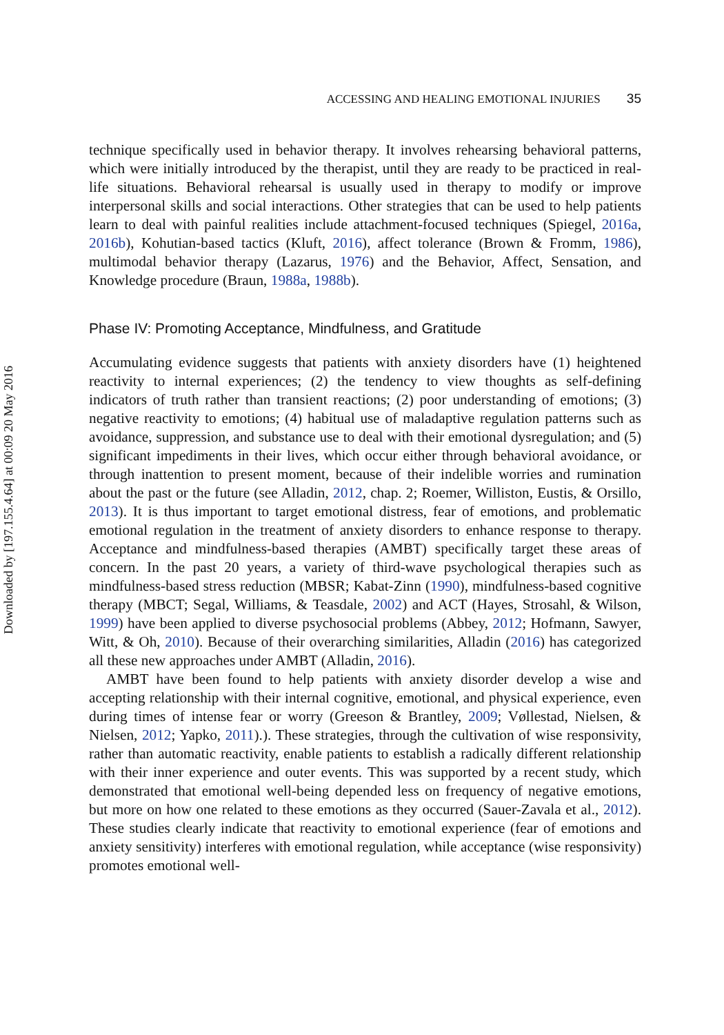Downloaded by [197.155.4.64] at 00:09 20 May 2016
ACCESSING AND HEALING EMOTIONAL INJURIES 35
technique specifically used in behavior therapy. It involves rehearsing behavioral patterns, which were initially introduced by the therapist, until they are ready to be practiced in real-life situations. Behavioral rehearsal is usually used in therapy to modify or improve interpersonal skills and social interactions. Other strategies that can be used to help patients learn to deal with painful realities include attachment-focused techniques (Spiegel, 2016a, 2016b), Kohutian-based tactics (Kluft, 2016), affect tolerance (Brown & Fromm, 1986), multimodal behavior therapy (Lazarus, 1976) and the Behavior, Affect, Sensation, and Knowledge procedure (Braun, 1988a, 1988b).
Phase IV: Promoting Acceptance, Mindfulness, and Gratitude
Accumulating evidence suggests that patients with anxiety disorders have (1) heightened reactivity to internal experiences; (2) the tendency to view thoughts as self-defining indicators of truth rather than transient reactions; (2) poor understanding of emotions; (3) negative reactivity to emotions; (4) habitual use of maladaptive regulation patterns such as avoidance, suppression, and substance use to deal with their emotional dysregulation; and (5) significant impediments in their lives, which occur either through behavioral avoidance, or through inattention to present moment, because of their indelible worries and rumination about the past or the future (see Alladin, 2012, chap. 2; Roemer, Williston, Eustis, & Orsillo, 2013). It is thus important to target emotional distress, fear of emotions, and problematic emotional regulation in the treatment of anxiety disorders to enhance response to therapy. Acceptance and mindfulness-based therapies (AMBT) specifically target these areas of concern. In the past 20 years, a variety of third-wave psychological therapies such as mindfulness-based stress reduction (MBSR; Kabat-Zinn (1990), mindfulness-based cognitive therapy (MBCT; Segal, Williams, & Teasdale, 2002) and ACT (Hayes, Strosahl, & Wilson, 1999) have been applied to diverse psychosocial problems (Abbey, 2012; Hofmann, Sawyer, Witt, & Oh, 2010). Because of their overarching similarities, Alladin (2016) has categorized all these new approaches under AMBT (Alladin, 2016).
AMBT have been found to help patients with anxiety disorder develop a wise and accepting relationship with their internal cognitive, emotional, and physical experience, even during times of intense fear or worry (Greeson & Brantley, 2009; Vøllestad, Nielsen, & Nielsen, 2012; Yapko, 2011).). These strategies, through the cultivation of wise responsivity, rather than automatic reactivity, enable patients to establish a radically different relationship with their inner experience and outer events. This was supported by a recent study, which demonstrated that emotional well-being depended less on frequency of negative emotions, but more on how one related to these emotions as they occurred (Sauer-Zavala et al., 2012). These studies clearly indicate that reactivity to emotional experience (fear of emotions and anxiety sensitivity) interferes with emotional regulation, while acceptance (wise responsivity) promotes emotional well-